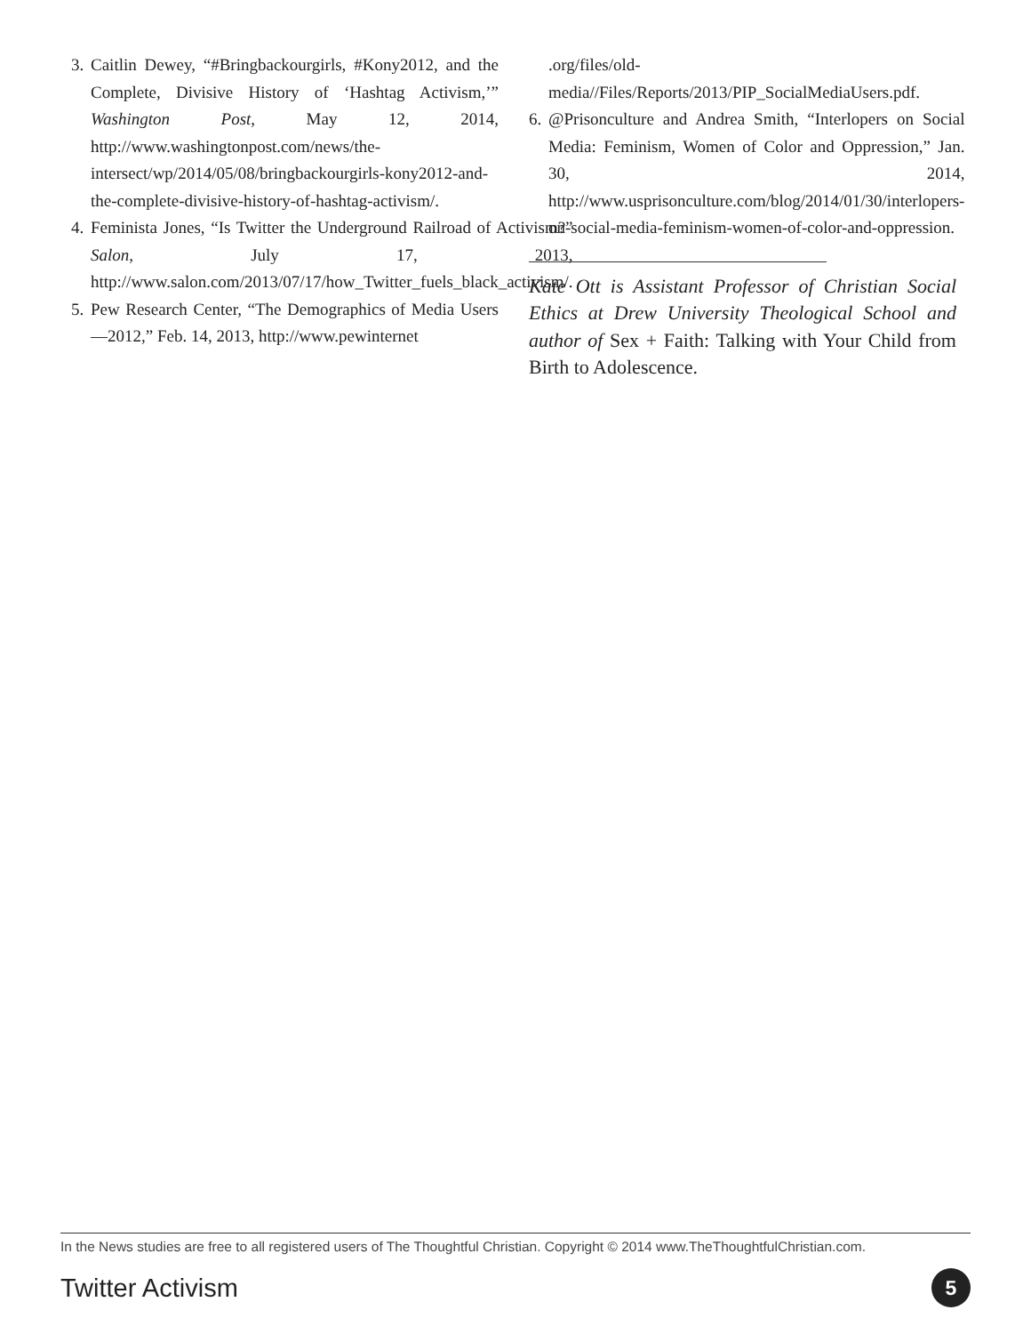3. Caitlin Dewey, “#Bringbackourgirls, #Kony2012, and the Complete, Divisive History of ‘Hashtag Activism,’” Washington Post, May 12, 2014, http://www.washingtonpost.com/news/the-intersect/wp/2014/05/08/bringbackourgirls-kony2012-and-the-complete-divisive-history-of-hashtag-activism/.
4. Feminista Jones, “Is Twitter the Underground Railroad of Activism?” Salon, July 17, 2013, http://www.salon.com/2013/07/17/how_Twitter_fuels_black_activism/.
5. Pew Research Center, “The Demographics of Media Users—2012,” Feb. 14, 2013, http://www.pewinternet
.org/files/old-media//Files/Reports/2013/PIP_SocialMediaUsers.pdf.
6. @Prisonculture and Andrea Smith, “Interlopers on Social Media: Feminism, Women of Color and Oppression,” Jan. 30, 2014, http://www.usprisonculture.com/blog/2014/01/30/interlopers-on-social-media-feminism-women-of-color-and-oppression.
Kate Ott is Assistant Professor of Christian Social Ethics at Drew University Theological School and author of Sex + Faith: Talking with Your Child from Birth to Adolescence.
In the News studies are free to all registered users of The Thoughtful Christian. Copyright © 2014 www.TheThoughtfulChristian.com.
Twitter Activism 5